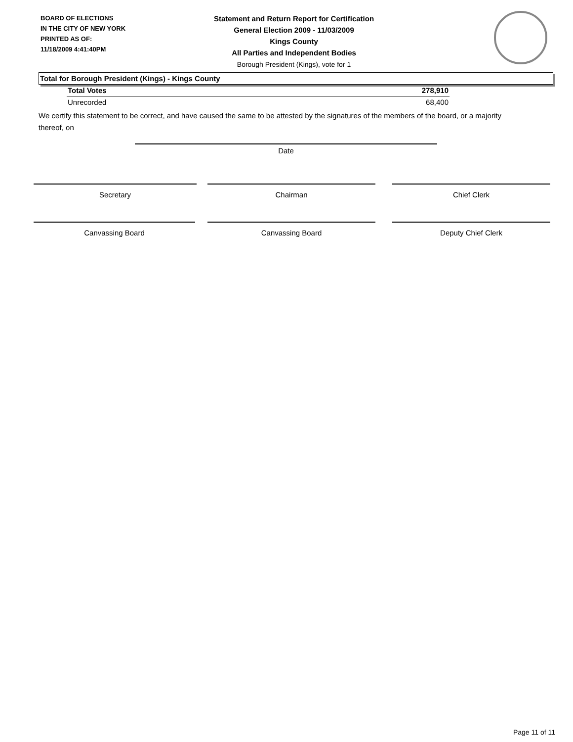BOARD OF ELECTIONS
IN THE CITY OF NEW YORK
PRINTED AS OF:
11/18/2009 4:41:40PM
Statement and Return Report for Certification
General Election 2009 - 11/03/2009
Kings County
All Parties and Independent Bodies
Borough President (Kings), vote for 1
Total for Borough President (Kings) - Kings County
| Total Votes | 278,910 |
| Unrecorded | 68,400 |
We certify this statement to be correct, and have caused the same to be attested by the signatures of the members of the board, or a majority thereof, on
Date
Secretary Chairman Chief Clerk
Canvassing Board Canvassing Board Deputy Chief Clerk
Page 11 of 11